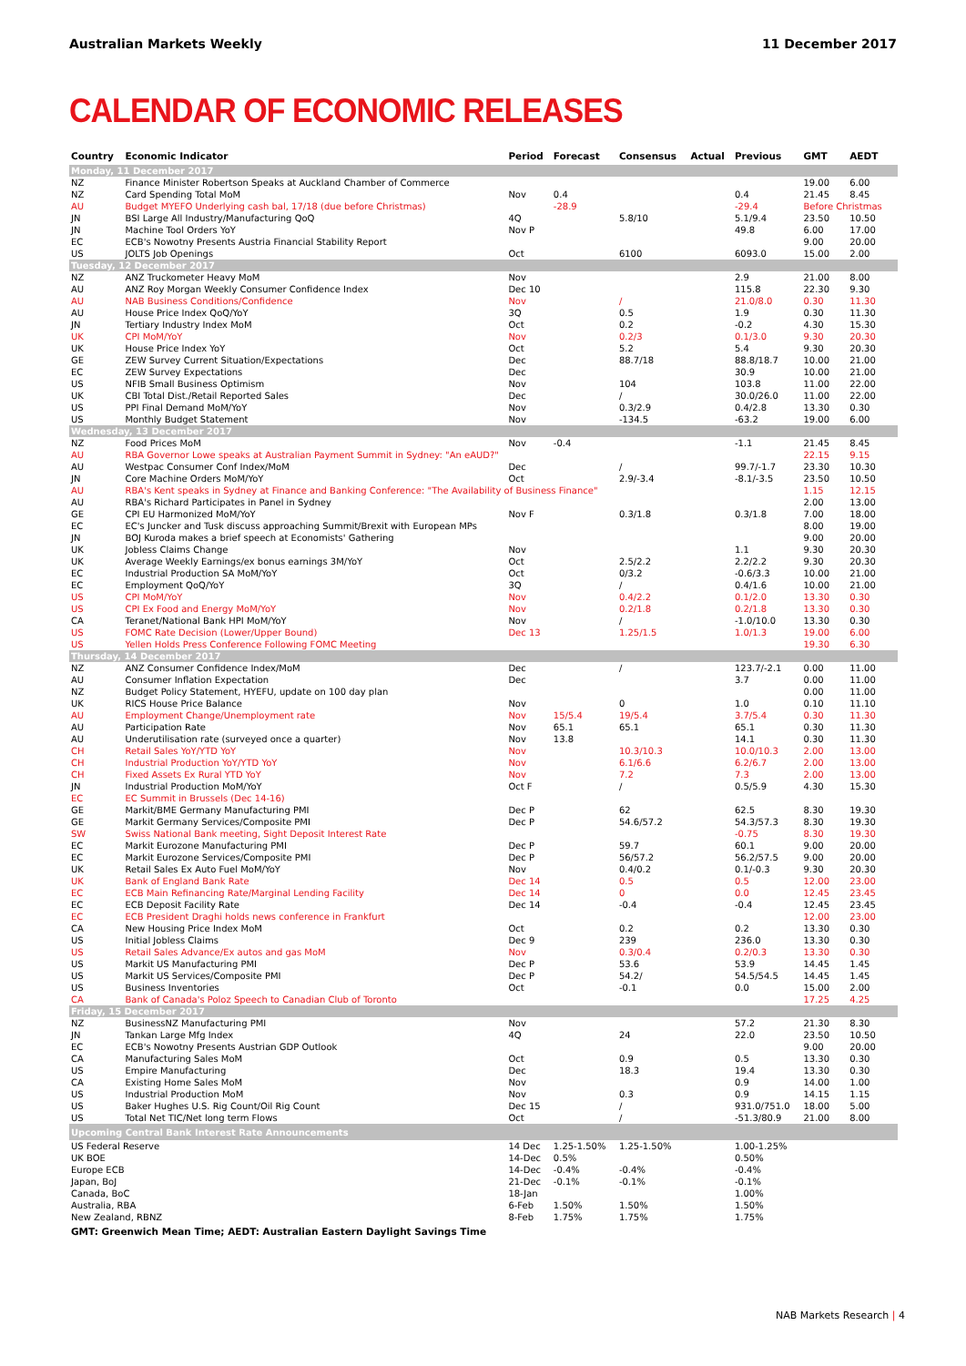Australian Markets Weekly 11 December 2017
CALENDAR OF ECONOMIC RELEASES
| Country | Economic Indicator | Period | Forecast | Consensus | Actual | Previous | GMT | AEDT |
| --- | --- | --- | --- | --- | --- | --- | --- | --- |
| Monday, 11 December 2017 | | | | | | | | |
| NZ | Finance Minister Robertson Speaks at Auckland Chamber of Commerce | | | | | | 19.00 | 6.00 |
| NZ | Card Spending Total MoM | Nov | 0.4 | | | 0.4 | 21.45 | 8.45 |
| AU | Budget MYEFO Underlying cash bal, 17/18 (due before Christmas) | | -28.9 | | | -29.4 | Before Christmas | |
| JN | BSI Large All Industry/Manufacturing QoQ | 4Q | | 5.8/10 | | 5.1/9.4 | 23.50 | 10.50 |
| JN | Machine Tool Orders YoY | Nov P | | | | 49.8 | 6.00 | 17.00 |
| EC | ECB's Nowotny Presents Austria Financial Stability Report | | | | | | 9.00 | 20.00 |
| US | JOLTS Job Openings | Oct | | 6100 | | 6093.0 | 15.00 | 2.00 |
| Tuesday, 12 December 2017 | | | | | | | | |
| NZ | ANZ Truckometer Heavy MoM | Nov | | | | 2.9 | 21.00 | 8.00 |
| AU | ANZ Roy Morgan Weekly Consumer Confidence Index | Dec 10 | | | | 115.8 | 22.30 | 9.30 |
| AU | NAB Business Conditions/Confidence | Nov | | / | | 21.0/8.0 | 0.30 | 11.30 |
| AU | House Price Index QoQ/YoY | 3Q | | 0.5 | | 1.9 | 0.30 | 11.30 |
| JN | Tertiary Industry Index MoM | Oct | | 0.2 | | -0.2 | 4.30 | 15.30 |
| UK | CPI MoM/YoY | Nov | | 0.2/3 | | 0.1/3.0 | 9.30 | 20.30 |
| UK | House Price Index YoY | Oct | | 5.2 | | 5.4 | 9.30 | 20.30 |
| GE | ZEW Survey Current Situation/Expectations | Dec | | 88.7/18 | | 88.8/18.7 | 10.00 | 21.00 |
| EC | ZEW Survey Expectations | Dec | | | | 30.9 | 10.00 | 21.00 |
| US | NFIB Small Business Optimism | Nov | | 104 | | 103.8 | 11.00 | 22.00 |
| UK | CBI Total Dist./Retail Reported Sales | Dec | | / | | 30.0/26.0 | 11.00 | 22.00 |
| US | PPI Final Demand MoM/YoY | Nov | | 0.3/2.9 | | 0.4/2.8 | 13.30 | 0.30 |
| US | Monthly Budget Statement | Nov | | -134.5 | | -63.2 | 19.00 | 6.00 |
| Wednesday, 13 December 2017 | | | | | | | | |
| NZ | Food Prices MoM | Nov | -0.4 | | | -1.1 | 21.45 | 8.45 |
| AU | RBA Governor Lowe speaks at Australian Payment Summit in Sydney: "An eAUD?" | | | | | | 22.15 | 9.15 |
| AU | Westpac Consumer Conf Index/MoM | Dec | | / | | 99.7/-1.7 | 23.30 | 10.30 |
| JN | Core Machine Orders MoM/YoY | Oct | | 2.9/-3.4 | | -8.1/-3.5 | 23.50 | 10.50 |
| AU | RBA's Kent speaks in Sydney at Finance and Banking Conference: "The Availability of Business Finance" | | | | | | 1.15 | 12.15 |
| AU | RBA's Richard Participates in Panel in Sydney | | | | | | 2.00 | 13.00 |
| GE | CPI EU Harmonized MoM/YoY | Nov F | | 0.3/1.8 | | 0.3/1.8 | 7.00 | 18.00 |
| EC | EC's Juncker and Tusk discuss approaching Summit/Brexit with European MPs | | | | | | 8.00 | 19.00 |
| JN | BOJ Kuroda makes a brief speech at Economists' Gathering | | | | | | 9.00 | 20.00 |
| UK | Jobless Claims Change | Nov | | | | 1.1 | 9.30 | 20.30 |
| UK | Average Weekly Earnings/ex bonus earnings 3M/YoY | Oct | | 2.5/2.2 | | 2.2/2.2 | 9.30 | 20.30 |
| EC | Industrial Production SA MoM/YoY | Oct | | 0/3.2 | | -0.6/3.3 | 10.00 | 21.00 |
| EC | Employment QoQ/YoY | 3Q | | / | | 0.4/1.6 | 10.00 | 21.00 |
| US | CPI MoM/YoY | Nov | | 0.4/2.2 | | 0.1/2.0 | 13.30 | 0.30 |
| US | CPI Ex Food and Energy MoM/YoY | Nov | | 0.2/1.8 | | 0.2/1.8 | 13.30 | 0.30 |
| CA | Teranet/National Bank HPI MoM/YoY | Nov | | / | | -1.0/10.0 | 13.30 | 0.30 |
| US | FOMC Rate Decision (Lower/Upper Bound) | Dec 13 | | 1.25/1.5 | | 1.0/1.3 | 19.00 | 6.00 |
| US | Yellen Holds Press Conference Following FOMC Meeting | | | | | | 19.30 | 6.30 |
| Thursday, 14 December 2017 | | | | | | | | |
| NZ | ANZ Consumer Confidence Index/MoM | Dec | | / | | 123.7/-2.1 | 0.00 | 11.00 |
| AU | Consumer Inflation Expectation | Dec | | | | 3.7 | 0.00 | 11.00 |
| NZ | Budget Policy Statement, HYEFU, update on 100 day plan | | | | | | 0.00 | 11.00 |
| UK | RICS House Price Balance | Nov | | 0 | | 1.0 | 0.10 | 11.10 |
| AU | Employment Change/Unemployment rate | Nov | 15/5.4 | 19/5.4 | | 3.7/5.4 | 0.30 | 11.30 |
| AU | Participation Rate | Nov | 65.1 | 65.1 | | 65.1 | 0.30 | 11.30 |
| AU | Underutilisation rate (surveyed once a quarter) | Nov | 13.8 | | | 14.1 | 0.30 | 11.30 |
| CH | Retail Sales YoY/YTD YoY | Nov | | 10.3/10.3 | | 10.0/10.3 | 2.00 | 13.00 |
| CH | Industrial Production YoY/YTD YoY | Nov | | 6.1/6.6 | | 6.2/6.7 | 2.00 | 13.00 |
| CH | Fixed Assets Ex Rural YTD YoY | Nov | | 7.2 | | 7.3 | 2.00 | 13.00 |
| JN | Industrial Production MoM/YoY | Oct F | | / | | 0.5/5.9 | 4.30 | 15.30 |
| EC | EC Summit in Brussels (Dec 14-16) | | | | | | | |
| GE | Markit/BME Germany Manufacturing PMI | Dec P | | 62 | | 62.5 | 8.30 | 19.30 |
| GE | Markit Germany Services/Composite PMI | Dec P | | 54.6/57.2 | | 54.3/57.3 | 8.30 | 19.30 |
| SW | Swiss National Bank meeting, Sight Deposit Interest Rate | | | | | -0.75 | 8.30 | 19.30 |
| EC | Markit Eurozone Manufacturing PMI | Dec P | | 59.7 | | 60.1 | 9.00 | 20.00 |
| EC | Markit Eurozone Services/Composite PMI | Dec P | | 56/57.2 | | 56.2/57.5 | 9.00 | 20.00 |
| UK | Retail Sales Ex Auto Fuel MoM/YoY | Nov | | 0.4/0.2 | | 0.1/-0.3 | 9.30 | 20.30 |
| UK | Bank of England Bank Rate | Dec 14 | | 0.5 | | 0.5 | 12.00 | 23.00 |
| EC | ECB Main Refinancing Rate/Marginal Lending Facility | Dec 14 | | 0 | | 0.0 | 12.45 | 23.45 |
| EC | ECB Deposit Facility Rate | Dec 14 | | -0.4 | | -0.4 | 12.45 | 23.45 |
| EC | ECB President Draghi holds news conference in Frankfurt | | | | | | 12.00 | 23.00 |
| CA | New Housing Price Index MoM | Oct | | 0.2 | | 0.2 | 13.30 | 0.30 |
| US | Initial Jobless Claims | Dec 9 | | 239 | | 236.0 | 13.30 | 0.30 |
| US | Retail Sales Advance/Ex autos and gas MoM | Nov | | 0.3/0.4 | | 0.2/0.3 | 13.30 | 0.30 |
| US | Markit US Manufacturing PMI | Dec P | | 53.6 | | 53.9 | 14.45 | 1.45 |
| US | Markit US Services/Composite PMI | Dec P | | 54.2/ | | 54.5/54.5 | 14.45 | 1.45 |
| US | Business Inventories | Oct | | -0.1 | | 0.0 | 15.00 | 2.00 |
| CA | Bank of Canada's Poloz Speech to Canadian Club of Toronto | | | | | | 17.25 | 4.25 |
| Friday, 15 December 2017 | | | | | | | | |
| NZ | BusinessNZ Manufacturing PMI | Nov | | | | 57.2 | 21.30 | 8.30 |
| JN | Tankan Large Mfg Index | 4Q | | 24 | | 22.0 | 23.50 | 10.50 |
| EC | ECB's Nowotny Presents Austrian GDP Outlook | | | | | | 9.00 | 20.00 |
| CA | Manufacturing Sales MoM | Oct | | 0.9 | | 0.5 | 13.30 | 0.30 |
| US | Empire Manufacturing | Dec | | 18.3 | | 19.4 | 13.30 | 0.30 |
| CA | Existing Home Sales MoM | Nov | | | | 0.9 | 14.00 | 1.00 |
| US | Industrial Production MoM | Nov | | 0.3 | | 0.9 | 14.15 | 1.15 |
| US | Baker Hughes U.S. Rig Count/Oil Rig Count | Dec 15 | | / | | 931.0/751.0 | 18.00 | 5.00 |
| US | Total Net TIC/Net long term Flows | Oct | | / | | -51.3/80.9 | 21.00 | 8.00 |
| Upcoming Central Bank Interest Rate Announcements | | | | | | | | |
| US Federal Reserve | | 14 Dec | 1.25-1.50% | 1.25-1.50% | | 1.00-1.25% | | |
| UK BOE | | 14-Dec | 0.5% | | | 0.50% | | |
| Europe ECB | | 14-Dec | -0.4% | -0.4% | | -0.4% | | |
| Japan, BoJ | | 21-Dec | -0.1% | -0.1% | | -0.1% | | |
| Canada, BoC | | 18-Jan | | | | 1.00% | | |
| Australia, RBA | | 6-Feb | 1.50% | 1.50% | | 1.50% | | |
| New Zealand, RBNZ | | 8-Feb | 1.75% | 1.75% | | 1.75% | | |
GMT: Greenwich Mean Time; AEDT: Australian Eastern Daylight Savings Time
NAB Markets Research | 4